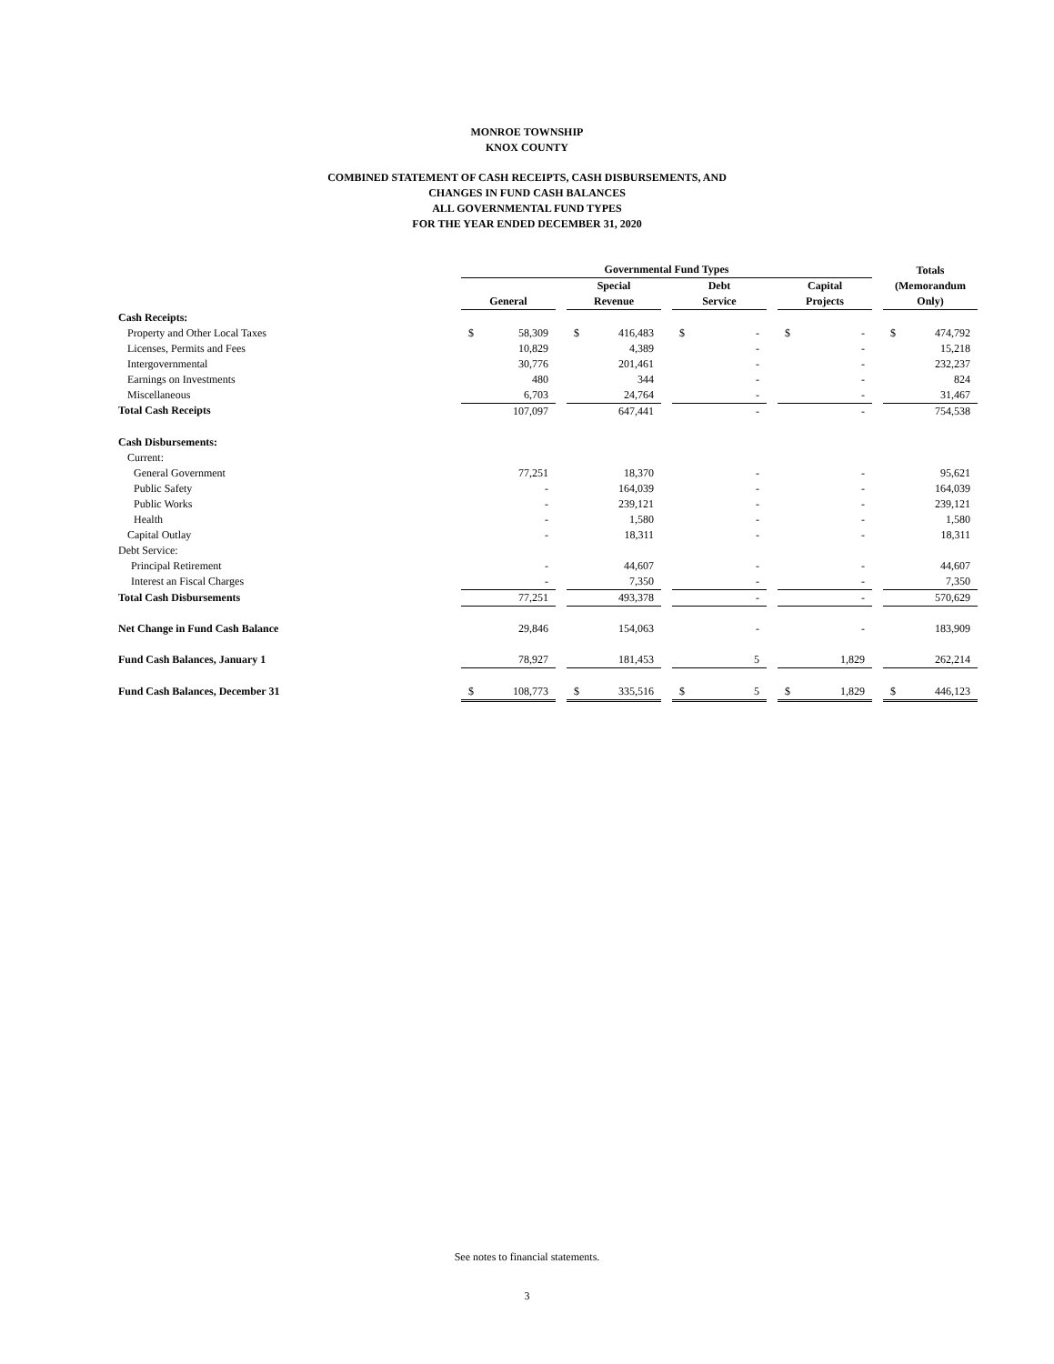MONROE TOWNSHIP
KNOX COUNTY
COMBINED STATEMENT OF CASH RECEIPTS, CASH DISBURSEMENTS, AND
CHANGES IN FUND CASH BALANCES
ALL GOVERNMENTAL FUND TYPES
FOR THE YEAR ENDED DECEMBER 31, 2020
| | Governmental Fund Types | | | | | | | | | | | | Totals (Memorandum Only) | |
| --- | --- | --- | --- | --- | --- | --- | --- | --- | --- | --- | --- | --- | --- | --- |
| | General | | | Special Revenue | | | Debt Service | | | Capital Projects | | | | |
| Cash Receipts: | | | | | | | | | | | | | | |
| Property and Other Local Taxes | $ | 58,309 | | $ | 416,483 | | $ | - | | $ | - | | $ | 474,792 |
| Licenses, Permits and Fees | | 10,829 | | | 4,389 | | | - | | | - | | | 15,218 |
| Intergovernmental | | 30,776 | | | 201,461 | | | - | | | - | | | 232,237 |
| Earnings on Investments | | 480 | | | 344 | | | - | | | - | | | 824 |
| Miscellaneous | | 6,703 | | | 24,764 | | | - | | | - | | | 31,467 |
| Total Cash Receipts | | 107,097 | | | 647,441 | | | - | | | - | | | 754,538 |
| Cash Disbursements: | | | | | | | | | | | | | | |
| Current: | | | | | | | | | | | | | | |
| General Government | | 77,251 | | | 18,370 | | | - | | | - | | | 95,621 |
| Public Safety | | - | | | 164,039 | | | - | | | - | | | 164,039 |
| Public Works | | - | | | 239,121 | | | - | | | - | | | 239,121 |
| Health | | - | | | 1,580 | | | - | | | - | | | 1,580 |
| Capital Outlay | | - | | | 18,311 | | | - | | | - | | | 18,311 |
| Debt Service: | | | | | | | | | | | | | | |
| Principal Retirement | | - | | | 44,607 | | | - | | | - | | | 44,607 |
| Interest an Fiscal Charges | | - | | | 7,350 | | | - | | | - | | | 7,350 |
| Total Cash Disbursements | | 77,251 | | | 493,378 | | | - | | | - | | | 570,629 |
| Net Change in Fund Cash Balance | | 29,846 | | | 154,063 | | | - | | | - | | | 183,909 |
| Fund Cash Balances, January 1 | | 78,927 | | | 181,453 | | | 5 | | | 1,829 | | | 262,214 |
| Fund Cash Balances, December 31 | $ | 108,773 | | $ | 335,516 | | $ | 5 | | $ | 1,829 | | $ | 446,123 |
See notes to financial statements.
3